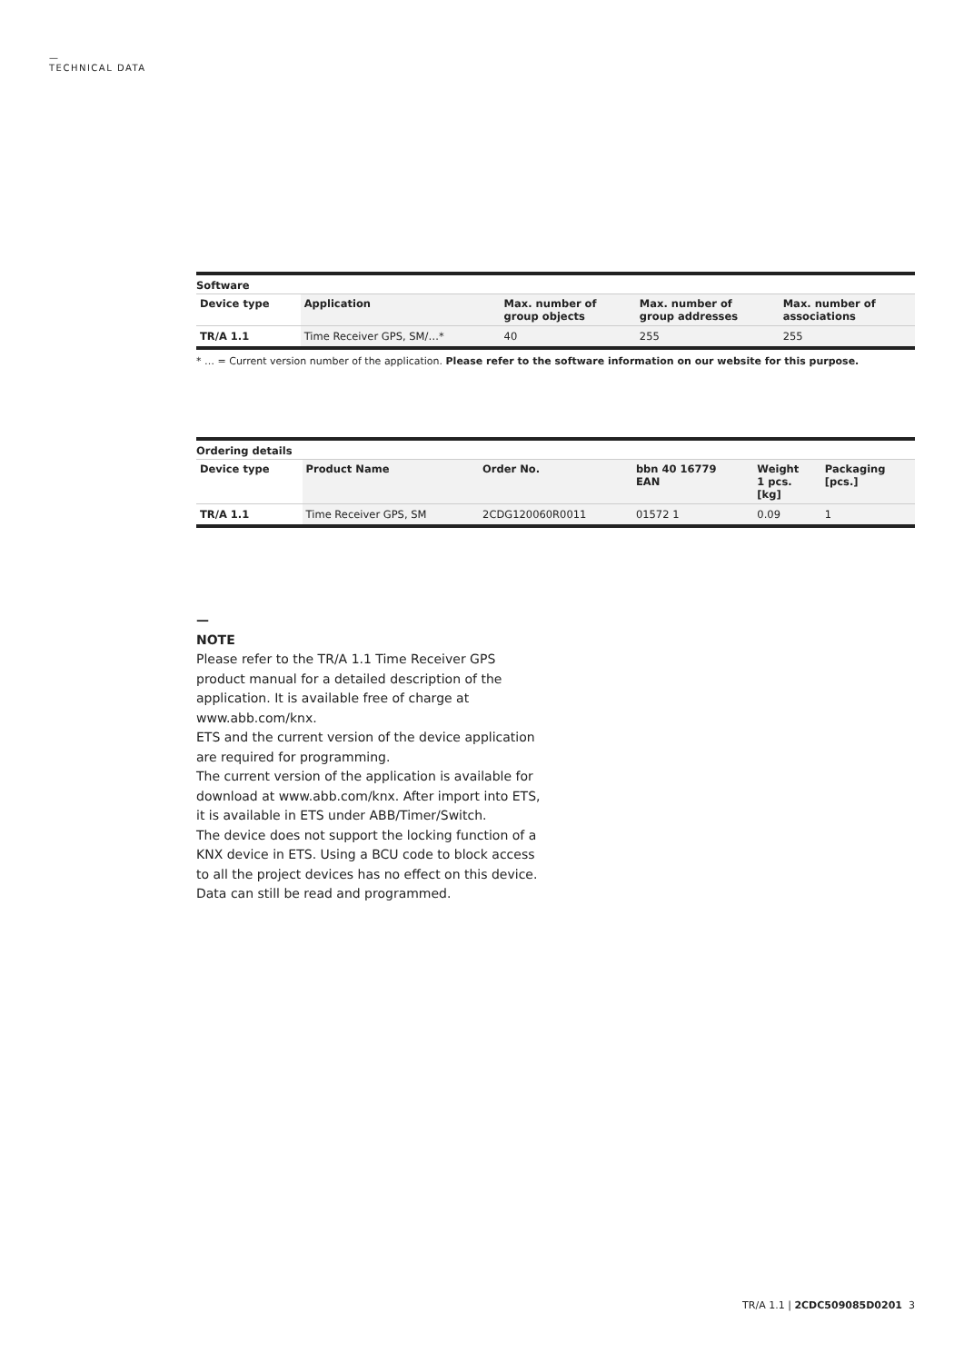—
TECHNICAL DATA
Software
| Device type | Application | Max. number of group objects | Max. number of group addresses | Max. number of associations |
| --- | --- | --- | --- | --- |
| TR/A 1.1 | Time Receiver GPS, SM/…* | 40 | 255 | 255 |
* … = Current version number of the application. Please refer to the software information on our website for this purpose.
Ordering details
| Device type | Product Name | Order No. | bbn 40 16779 EAN | Weight 1 pcs. [kg] | Packaging [pcs.] |
| --- | --- | --- | --- | --- | --- |
| TR/A 1.1 | Time Receiver GPS, SM | 2CDG120060R0011 | 01572 1 | 0.09 | 1 |
—
NOTE
Please refer to the TR/A 1.1 Time Receiver GPS product manual for a detailed description of the application. It is available free of charge at www.abb.com/knx.
ETS and the current version of the device application are required for programming.
The current version of the application is available for download at www.abb.com/knx. After import into ETS, it is available in ETS under ABB/Timer/Switch.
The device does not support the locking function of a KNX device in ETS. Using a BCU code to block access to all the project devices has no effect on this device. Data can still be read and programmed.
TR/A 1.1 | 2CDC509085D0201 3